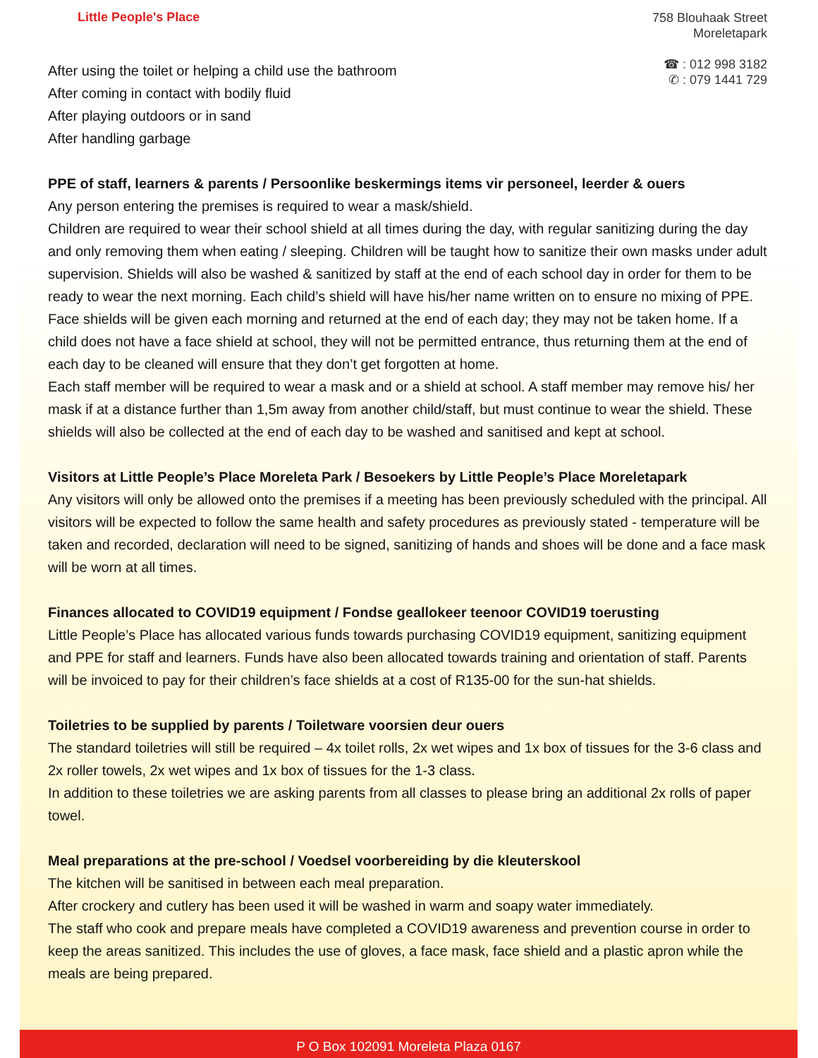Little People's Place
758 Blouhaak Street
Moreletapark
☎ : 012 998 3182
✆ : 079 1441 729
After using the toilet or helping a child use the bathroom
After coming in contact with bodily fluid
After playing outdoors or in sand
After handling garbage
PPE of staff, learners & parents / Persoonlike beskermings items vir personeel, leerder & ouers
Any person entering the premises is required to wear a mask/shield.
Children are required to wear their school shield at all times during the day, with regular sanitizing during the day and only removing them when eating / sleeping. Children will be taught how to sanitize their own masks under adult supervision. Shields will also be washed & sanitized by staff at the end of each school day in order for them to be ready to wear the next morning. Each child’s shield will have his/her name written on to ensure no mixing of PPE. Face shields will be given each morning and returned at the end of each day; they may not be taken home. If a child does not have a face shield at school, they will not be permitted entrance, thus returning them at the end of each day to be cleaned will ensure that they don’t get forgotten at home.
Each staff member will be required to wear a mask and or a shield at school. A staff member may remove his/ her mask if at a distance further than 1,5m away from another child/staff, but must continue to wear the shield. These shields will also be collected at the end of each day to be washed and sanitised and kept at school.
Visitors at Little People’s Place Moreleta Park / Besoekers by Little People’s Place Moreletapark
Any visitors will only be allowed onto the premises if a meeting has been previously scheduled with the principal. All visitors will be expected to follow the same health and safety procedures as previously stated - temperature will be taken and recorded, declaration will need to be signed, sanitizing of hands and shoes will be done and a face mask will be worn at all times.
Finances allocated to COVID19 equipment / Fondse geallokeer teenoor COVID19 toerusting
Little People’s Place has allocated various funds towards purchasing COVID19 equipment, sanitizing equipment and PPE for staff and learners. Funds have also been allocated towards training and orientation of staff. Parents will be invoiced to pay for their children’s face shields at a cost of R135-00 for the sun-hat shields.
Toiletries to be supplied by parents / Toiletware voorsien deur ouers
The standard toiletries will still be required – 4x toilet rolls, 2x wet wipes and 1x box of tissues for the 3-6 class and 2x roller towels, 2x wet wipes and 1x box of tissues for the 1-3 class.
In addition to these toiletries we are asking parents from all classes to please bring an additional 2x rolls of paper towel.
Meal preparations at the pre-school / Voedsel voorbereiding by die kleuterskool
The kitchen will be sanitised in between each meal preparation.
After crockery and cutlery has been used it will be washed in warm and soapy water immediately.
The staff who cook and prepare meals have completed a COVID19 awareness and prevention course in order to keep the areas sanitized. This includes the use of gloves, a face mask, face shield and a plastic apron while the meals are being prepared.
P O Box 102091 Moreleta Plaza 0167